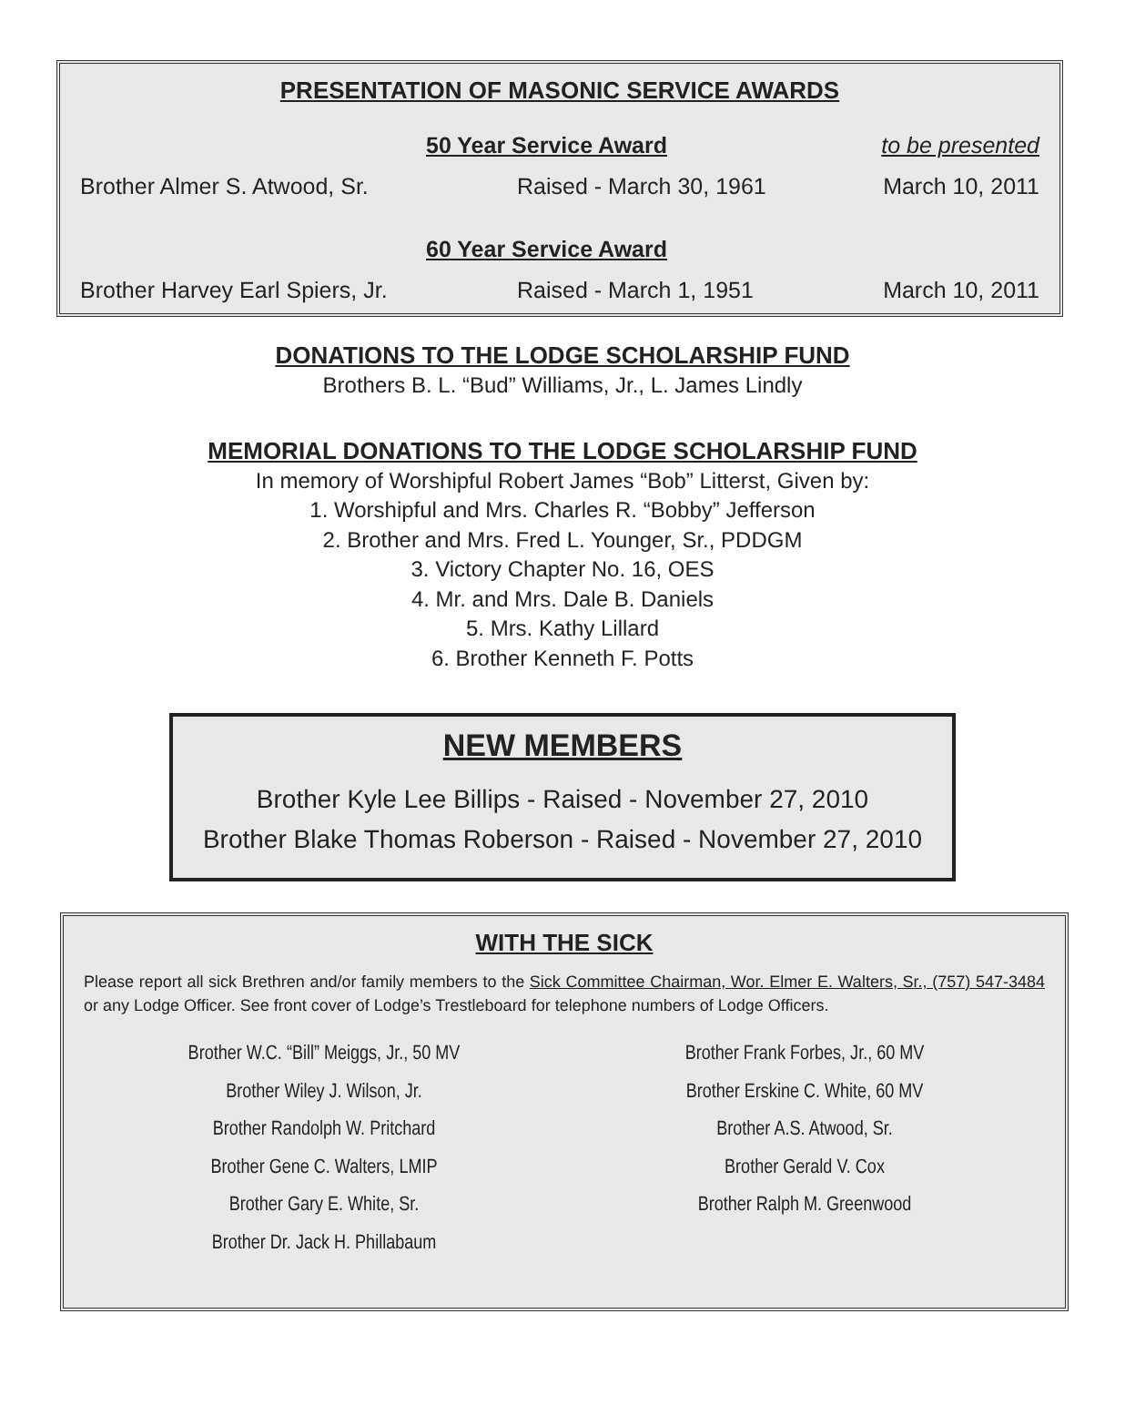PRESENTATION OF MASONIC SERVICE AWARDS
50 Year Service Award to be presented
Brother Almer S. Atwood, Sr. Raised - March 30, 1961 March 10, 2011
60 Year Service Award
Brother Harvey Earl Spiers, Jr. Raised - March 1, 1951 March 10, 2011
DONATIONS TO THE LODGE SCHOLARSHIP FUND
Brothers B. L. “Bud” Williams, Jr., L. James Lindly
MEMORIAL DONATIONS TO THE LODGE SCHOLARSHIP FUND
In memory of Worshipful Robert James “Bob” Litterst, Given by:
1. Worshipful and Mrs. Charles R. “Bobby” Jefferson
2. Brother and Mrs. Fred L. Younger, Sr., PDDGM
3. Victory Chapter No. 16, OES
4. Mr. and Mrs. Dale B. Daniels
5. Mrs. Kathy Lillard
6. Brother Kenneth F. Potts
NEW MEMBERS
Brother Kyle Lee Billips - Raised - November 27, 2010
Brother Blake Thomas Roberson - Raised - November 27, 2010
WITH THE SICK
Please report all sick Brethren and/or family members to the Sick Committee Chairman, Wor. Elmer E. Walters, Sr., (757) 547-3484 or any Lodge Officer. See front cover of Lodge’s Trestleboard for telephone numbers of Lodge Officers.
Brother W.C. “Bill” Meiggs, Jr., 50 MV
Brother Wiley J. Wilson, Jr.
Brother Randolph W. Pritchard
Brother Gene C. Walters, LMIP
Brother Gary E. White, Sr.
Brother Dr. Jack H. Phillabaum
Brother Frank Forbes, Jr., 60 MV
Brother Erskine C. White, 60 MV
Brother A.S. Atwood, Sr.
Brother Gerald V. Cox
Brother Ralph M. Greenwood